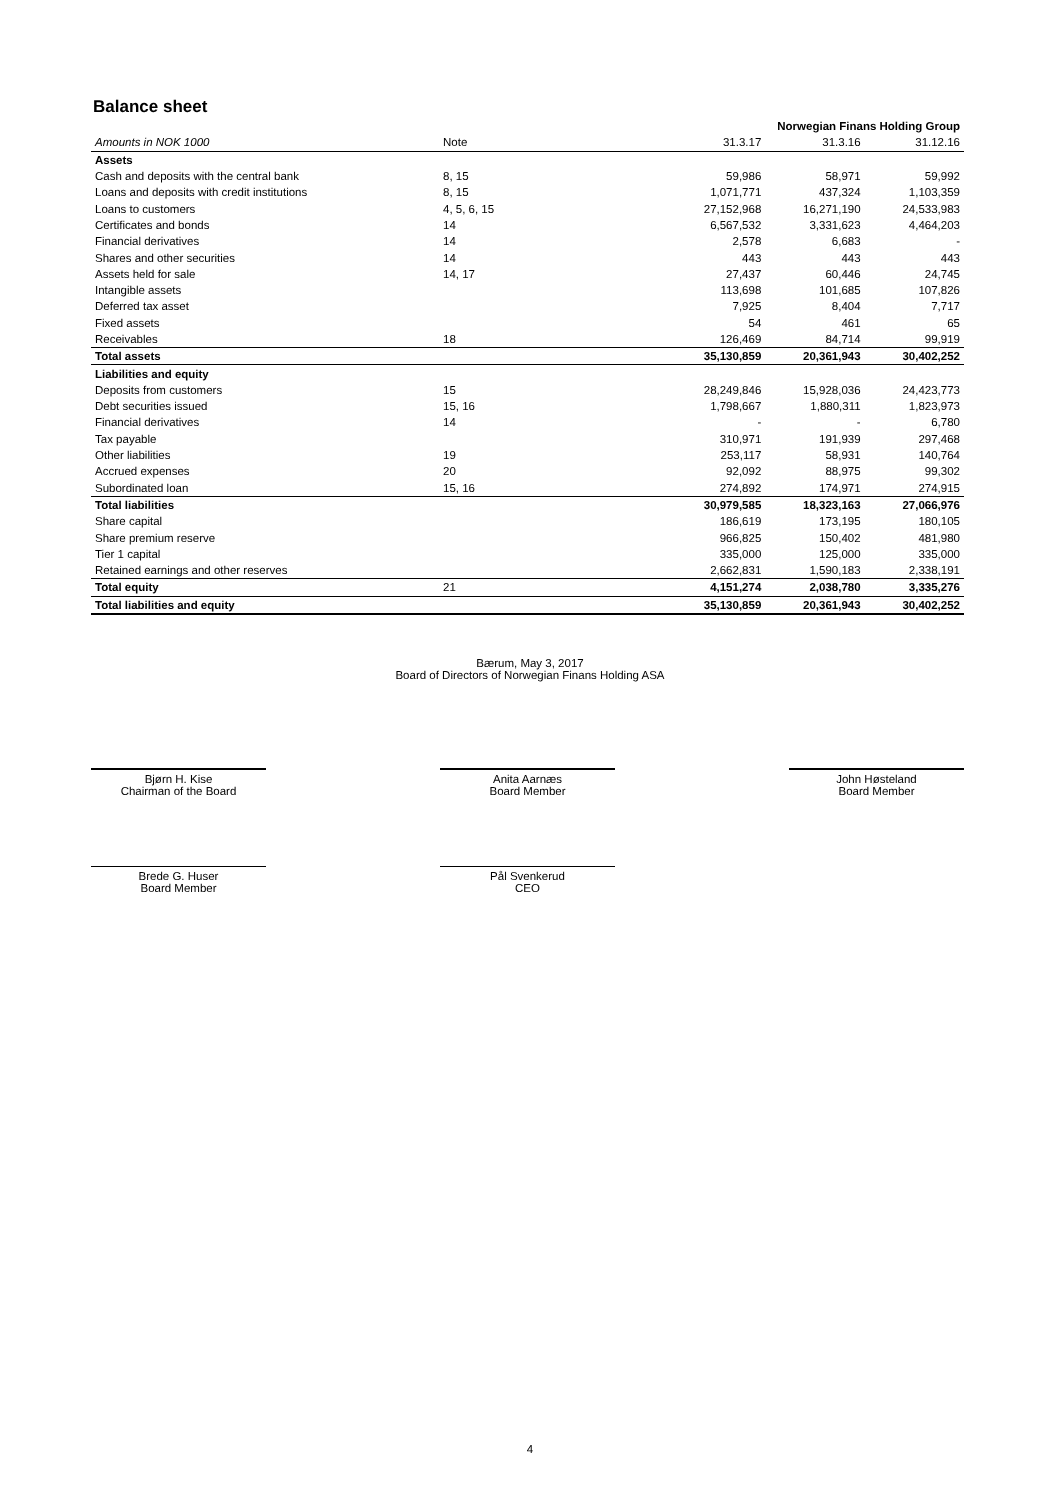Balance sheet
| | | | Norwegian Finans Holding Group | |
| --- | --- | --- | --- | --- |
| Amounts in NOK 1000 | Note | 31.3.17 | 31.3.16 | 31.12.16 |
| Assets | | | | |
| Cash and deposits with the central bank | 8, 15 | 59,986 | 58,971 | 59,992 |
| Loans and deposits with credit institutions | 8, 15 | 1,071,771 | 437,324 | 1,103,359 |
| Loans to customers | 4, 5, 6, 15 | 27,152,968 | 16,271,190 | 24,533,983 |
| Certificates and bonds | 14 | 6,567,532 | 3,331,623 | 4,464,203 |
| Financial derivatives | 14 | 2,578 | 6,683 | - |
| Shares and other securities | 14 | 443 | 443 | 443 |
| Assets held for sale | 14, 17 | 27,437 | 60,446 | 24,745 |
| Intangible assets | | 113,698 | 101,685 | 107,826 |
| Deferred tax asset | | 7,925 | 8,404 | 7,717 |
| Fixed assets | | 54 | 461 | 65 |
| Receivables | 18 | 126,469 | 84,714 | 99,919 |
| Total assets | | 35,130,859 | 20,361,943 | 30,402,252 |
| Liabilities and equity | | | | |
| Deposits from customers | 15 | 28,249,846 | 15,928,036 | 24,423,773 |
| Debt securities issued | 15, 16 | 1,798,667 | 1,880,311 | 1,823,973 |
| Financial derivatives | 14 | - | - | 6,780 |
| Tax payable | | 310,971 | 191,939 | 297,468 |
| Other liabilities | 19 | 253,117 | 58,931 | 140,764 |
| Accrued expenses | 20 | 92,092 | 88,975 | 99,302 |
| Subordinated loan | 15, 16 | 274,892 | 174,971 | 274,915 |
| Total liabilities | | 30,979,585 | 18,323,163 | 27,066,976 |
| Share capital | | 186,619 | 173,195 | 180,105 |
| Share premium reserve | | 966,825 | 150,402 | 481,980 |
| Tier 1 capital | | 335,000 | 125,000 | 335,000 |
| Retained earnings and other reserves | | 2,662,831 | 1,590,183 | 2,338,191 |
| Total equity | 21 | 4,151,274 | 2,038,780 | 3,335,276 |
| Total liabilities and equity | | 35,130,859 | 20,361,943 | 30,402,252 |
Bærum, May 3, 2017
Board of Directors of Norwegian Finans Holding ASA
Bjørn H. Kise
Chairman of the Board
Anita Aarnæs
Board Member
John Høsteland
Board Member
Brede G. Huser
Board Member
Pål Svenkerud
CEO
4